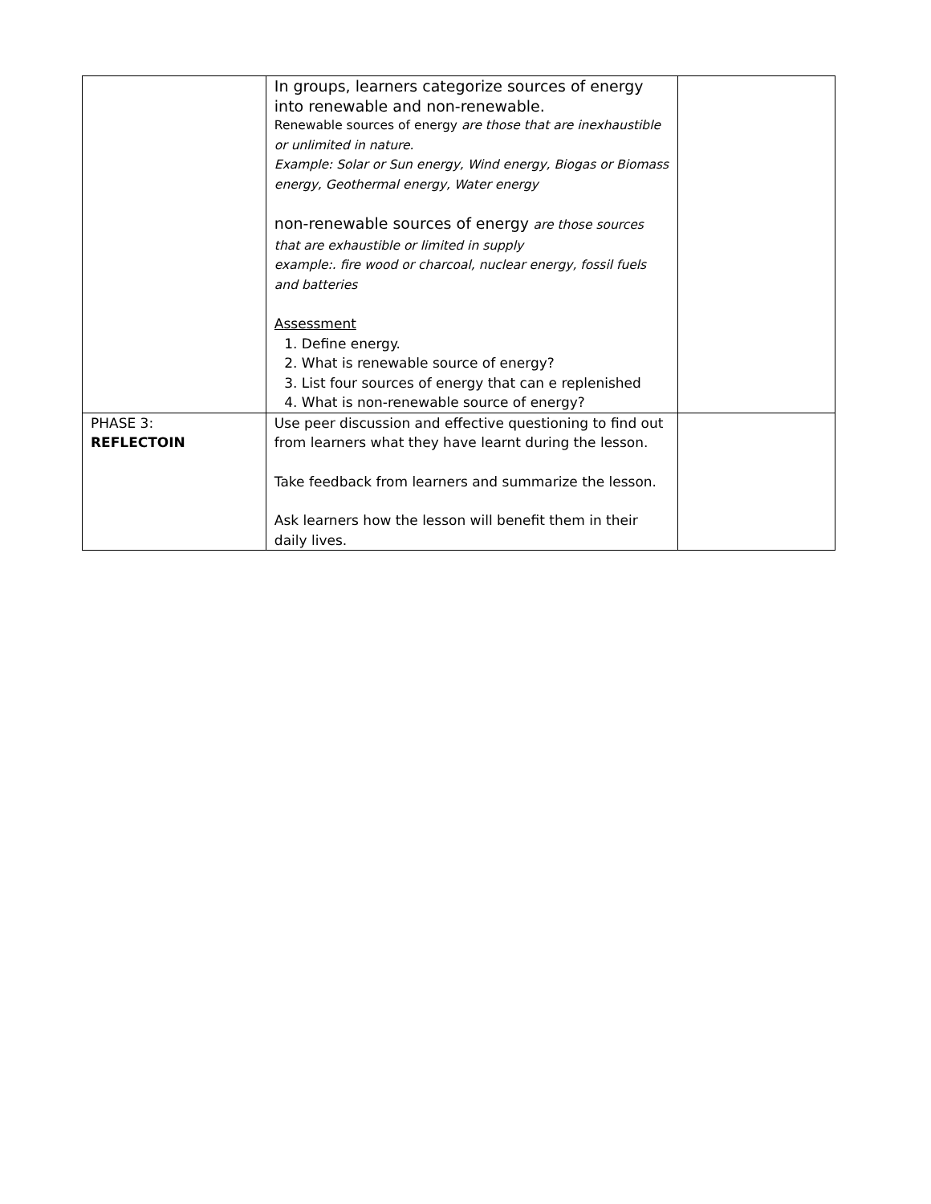| | In groups, learners categorize sources of energy into renewable and non-renewable. Renewable sources of energy are those that are inexhaustible or unlimited in nature. Example: Solar or Sun energy, Wind energy, Biogas or Biomass energy, Geothermal energy, Water energy non-renewable sources of energy are those sources that are exhaustible or limited in supply example:. fire wood or charcoal, nuclear energy, fossil fuels and batteries Assessment 1. Define energy. 2. What is renewable source of energy? 3. List four sources of energy that can e replenished 4. What is non-renewable source of energy? | |
| PHASE 3: REFLECTOIN | Use peer discussion and effective questioning to find out from learners what they have learnt during the lesson. Take feedback from learners and summarize the lesson. Ask learners how the lesson will benefit them in their daily lives. | |